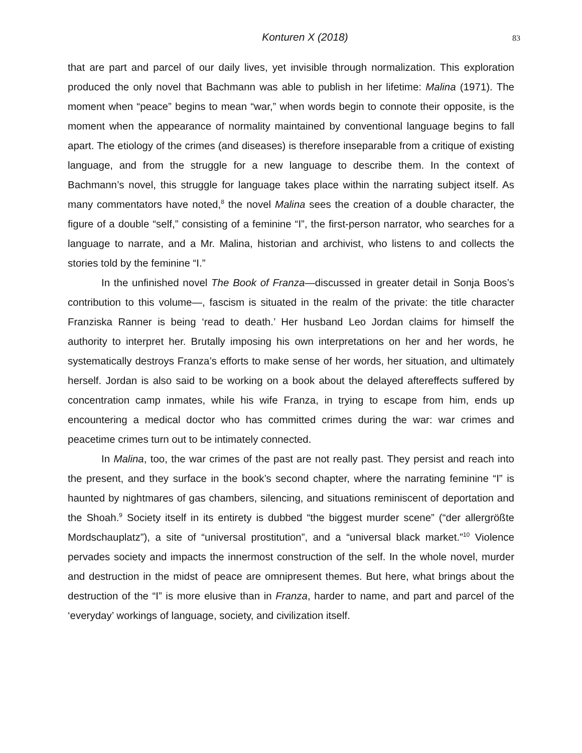Konturen X (2018) 83
that are part and parcel of our daily lives, yet invisible through normalization. This exploration produced the only novel that Bachmann was able to publish in her lifetime: Malina (1971). The moment when “peace” begins to mean “war,” when words begin to connote their opposite, is the moment when the appearance of normality maintained by conventional language begins to fall apart. The etiology of the crimes (and diseases) is therefore inseparable from a critique of existing language, and from the struggle for a new language to describe them. In the context of Bachmann’s novel, this struggle for language takes place within the narrating subject itself. As many commentators have noted,<sup>8</sup> the novel Malina sees the creation of a double character, the figure of a double “self,” consisting of a feminine “I”, the first-person narrator, who searches for a language to narrate, and a Mr. Malina, historian and archivist, who listens to and collects the stories told by the feminine “I.”
In the unfinished novel The Book of Franza—discussed in greater detail in Sonja Boos’s contribution to this volume—, fascism is situated in the realm of the private: the title character Franziska Ranner is being ‘read to death.’ Her husband Leo Jordan claims for himself the authority to interpret her. Brutally imposing his own interpretations on her and her words, he systematically destroys Franza’s efforts to make sense of her words, her situation, and ultimately herself. Jordan is also said to be working on a book about the delayed aftereffects suffered by concentration camp inmates, while his wife Franza, in trying to escape from him, ends up encountering a medical doctor who has committed crimes during the war: war crimes and peacetime crimes turn out to be intimately connected.
In Malina, too, the war crimes of the past are not really past. They persist and reach into the present, and they surface in the book’s second chapter, where the narrating feminine “I” is haunted by nightmares of gas chambers, silencing, and situations reminiscent of deportation and the Shoah.<sup>9</sup> Society itself in its entirety is dubbed “the biggest murder scene” (“der allergrößte Mordschauplatz”), a site of “universal prostitution”, and a “universal black market.”<sup>10</sup> Violence pervades society and impacts the innermost construction of the self. In the whole novel, murder and destruction in the midst of peace are omnipresent themes. But here, what brings about the destruction of the “I” is more elusive than in Franza, harder to name, and part and parcel of the ‘everyday’ workings of language, society, and civilization itself.